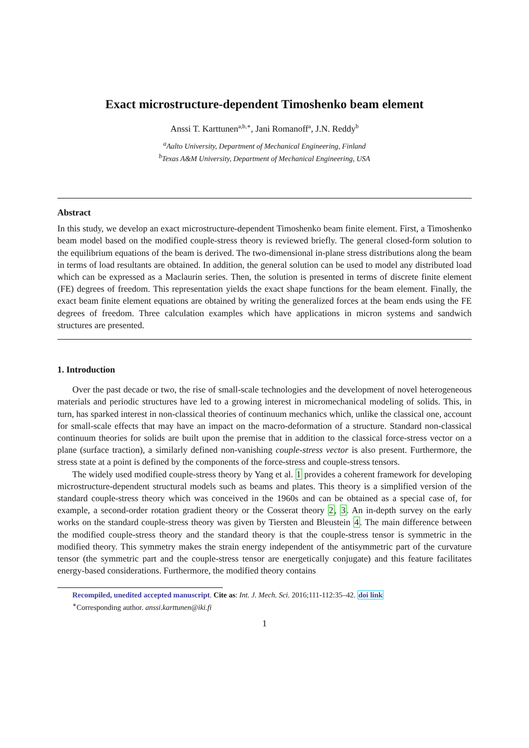Exact microstructure-dependent Timoshenko beam element
Anssi T. Karttunen<sup>a,b,∗</sup>, Jani Romanoff<sup>a</sup>, J.N. Reddy<sup>b</sup>
<sup>a</sup> Aalto University, Department of Mechanical Engineering, Finland
<sup>b</sup> Texas A&M University, Department of Mechanical Engineering, USA
Abstract
In this study, we develop an exact microstructure-dependent Timoshenko beam finite element. First, a Timoshenko beam model based on the modified couple-stress theory is reviewed briefly. The general closed-form solution to the equilibrium equations of the beam is derived. The two-dimensional in-plane stress distributions along the beam in terms of load resultants are obtained. In addition, the general solution can be used to model any distributed load which can be expressed as a Maclaurin series. Then, the solution is presented in terms of discrete finite element (FE) degrees of freedom. This representation yields the exact shape functions for the beam element. Finally, the exact beam finite element equations are obtained by writing the generalized forces at the beam ends using the FE degrees of freedom. Three calculation examples which have applications in micron systems and sandwich structures are presented.
1. Introduction
Over the past decade or two, the rise of small-scale technologies and the development of novel heterogeneous materials and periodic structures have led to a growing interest in micromechanical modeling of solids. This, in turn, has sparked interest in non-classical theories of continuum mechanics which, unlike the classical one, account for small-scale effects that may have an impact on the macro-deformation of a structure. Standard non-classical continuum theories for solids are built upon the premise that in addition to the classical force-stress vector on a plane (surface traction), a similarly defined non-vanishing couple-stress vector is also present. Furthermore, the stress state at a point is defined by the components of the force-stress and couple-stress tensors.
The widely used modified couple-stress theory by Yang et al. 1 provides a coherent framework for developing microstructure-dependent structural models such as beams and plates. This theory is a simplified version of the standard couple-stress theory which was conceived in the 1960s and can be obtained as a special case of, for example, a second-order rotation gradient theory or the Cosserat theory 2, 3. An in-depth survey on the early works on the standard couple-stress theory was given by Tiersten and Bleustein 4. The main difference between the modified couple-stress theory and the standard theory is that the couple-stress tensor is symmetric in the modified theory. This symmetry makes the strain energy independent of the antisymmetric part of the curvature tensor (the symmetric part and the couple-stress tensor are energetically conjugate) and this feature facilitates energy-based considerations. Furthermore, the modified theory contains
Recompiled, unedited accepted manuscript. Cite as: Int. J. Mech. Sci. 2016;111-112:35–42. doi link
<sup>∗</sup>Corresponding author. anssi.karttunen@iki.fi
1